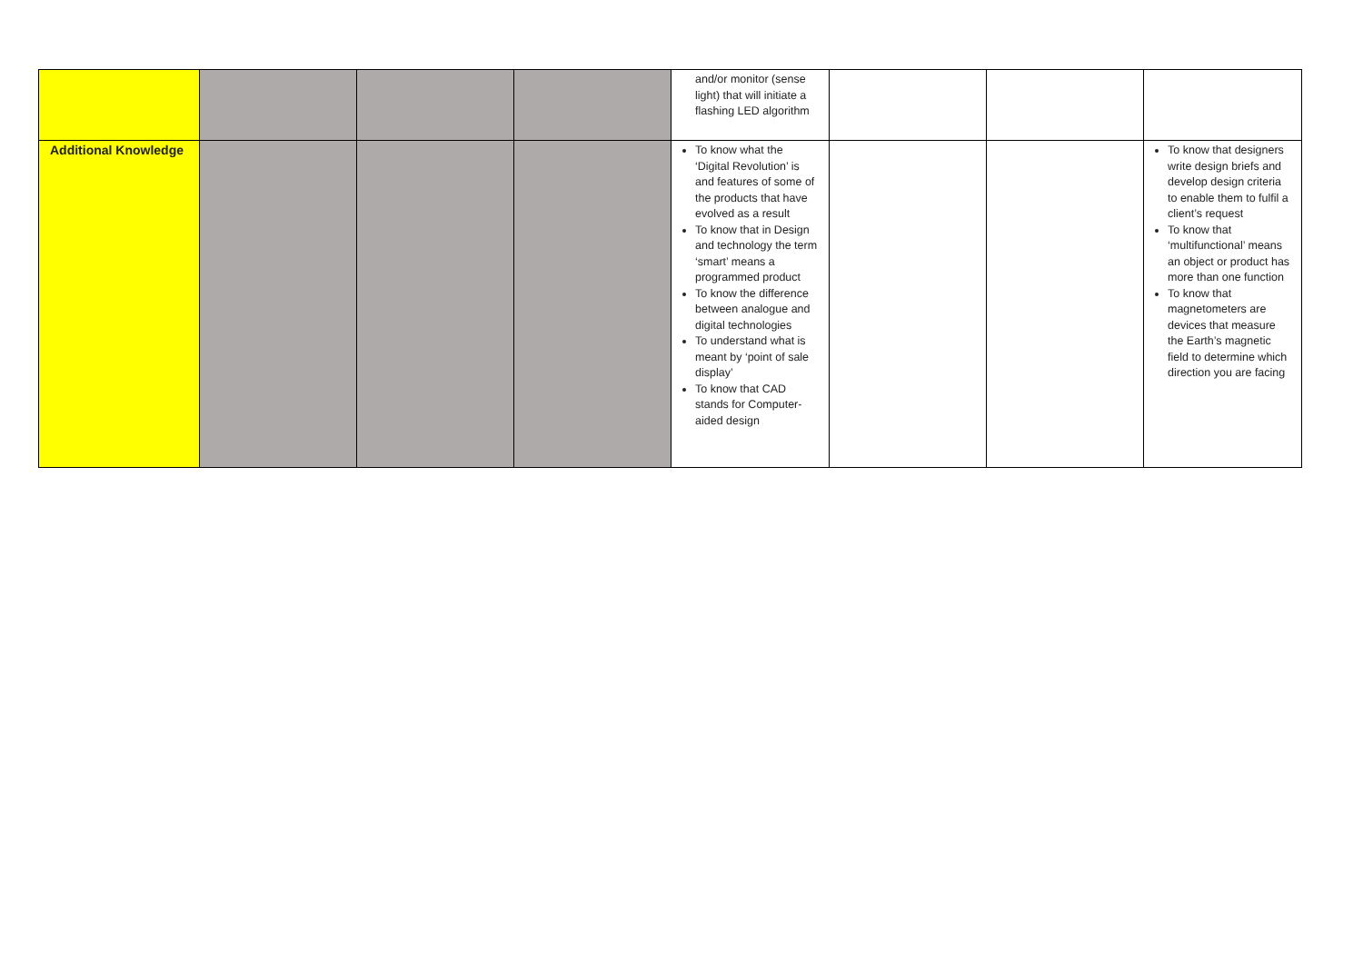| | | | | and/or monitor (sense light) that will initiate a flashing LED algorithm | | | |
| Additional Knowledge | | | | To know what the ‘Digital Revolution’ is and features of some of the products that have evolved as a result To know that in Design and technology the term ‘smart’ means a programmed product To know the difference between analogue and digital technologies To understand what is meant by ‘point of sale display’ To know that CAD stands for Computer-aided design | | | To know that designers write design briefs and develop design criteria to enable them to fulfil a client’s request To know that ‘multifunctional’ means an object or product has more than one function To know that magnetometers are devices that measure the Earth’s magnetic field to determine which direction you are facing |